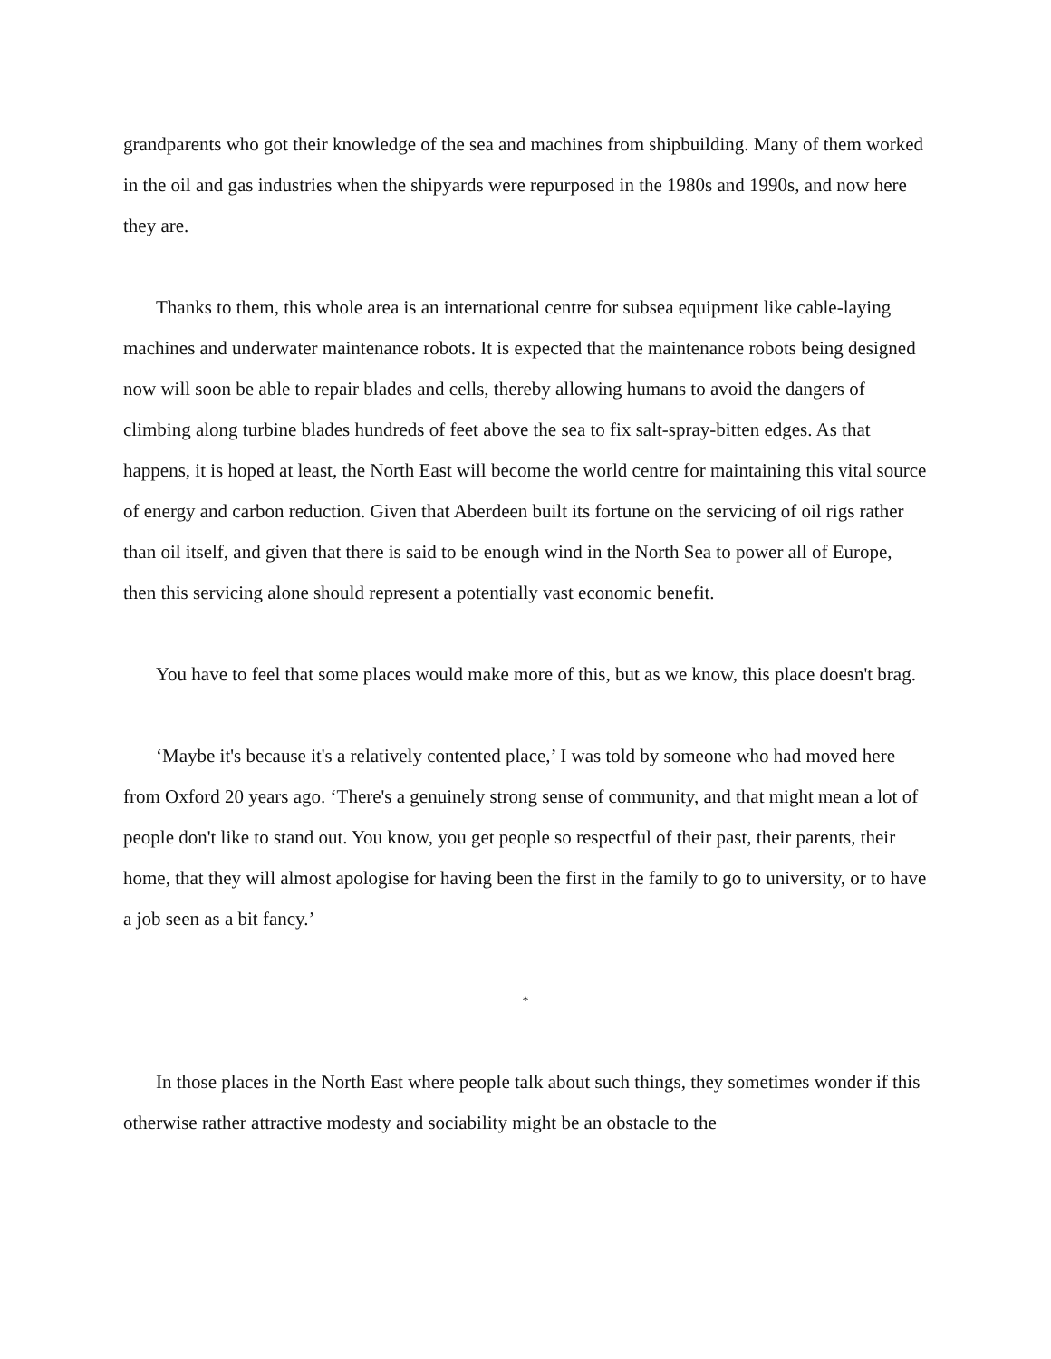grandparents who got their knowledge of the sea and machines from shipbuilding. Many of them worked in the oil and gas industries when the shipyards were repurposed in the 1980s and 1990s, and now here they are.
Thanks to them, this whole area is an international centre for subsea equipment like cable-laying machines and underwater maintenance robots. It is expected that the maintenance robots being designed now will soon be able to repair blades and cells, thereby allowing humans to avoid the dangers of climbing along turbine blades hundreds of feet above the sea to fix salt-spray-bitten edges. As that happens, it is hoped at least, the North East will become the world centre for maintaining this vital source of energy and carbon reduction. Given that Aberdeen built its fortune on the servicing of oil rigs rather than oil itself, and given that there is said to be enough wind in the North Sea to power all of Europe, then this servicing alone should represent a potentially vast economic benefit.
You have to feel that some places would make more of this, but as we know, this place doesn't brag.
‘Maybe it's because it's a relatively contented place,’ I was told by someone who had moved here from Oxford 20 years ago. ‘There's a genuinely strong sense of community, and that might mean a lot of people don't like to stand out. You know, you get people so respectful of their past, their parents, their home, that they will almost apologise for having been the first in the family to go to university, or to have a job seen as a bit fancy.’
*
In those places in the North East where people talk about such things, they sometimes wonder if this otherwise rather attractive modesty and sociability might be an obstacle to the